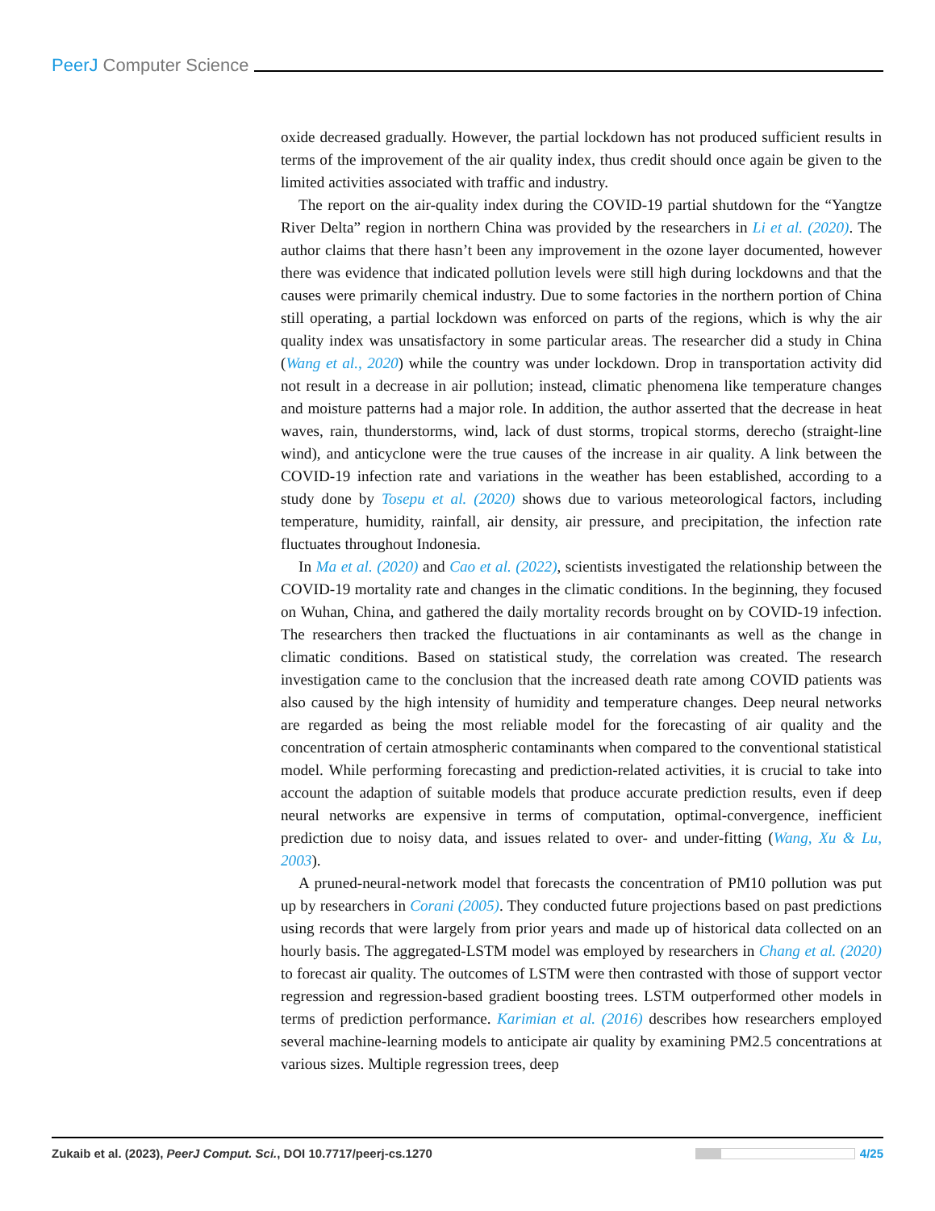PeerJ Computer Science
oxide decreased gradually. However, the partial lockdown has not produced sufficient results in terms of the improvement of the air quality index, thus credit should once again be given to the limited activities associated with traffic and industry.
The report on the air-quality index during the COVID-19 partial shutdown for the “Yangtze River Delta” region in northern China was provided by the researchers in Li et al. (2020). The author claims that there hasn’t been any improvement in the ozone layer documented, however there was evidence that indicated pollution levels were still high during lockdowns and that the causes were primarily chemical industry. Due to some factories in the northern portion of China still operating, a partial lockdown was enforced on parts of the regions, which is why the air quality index was unsatisfactory in some particular areas. The researcher did a study in China (Wang et al., 2020) while the country was under lockdown. Drop in transportation activity did not result in a decrease in air pollution; instead, climatic phenomena like temperature changes and moisture patterns had a major role. In addition, the author asserted that the decrease in heat waves, rain, thunderstorms, wind, lack of dust storms, tropical storms, derecho (straight-line wind), and anticyclone were the true causes of the increase in air quality. A link between the COVID-19 infection rate and variations in the weather has been established, according to a study done by Tosepu et al. (2020) shows due to various meteorological factors, including temperature, humidity, rainfall, air density, air pressure, and precipitation, the infection rate fluctuates throughout Indonesia.
In Ma et al. (2020) and Cao et al. (2022), scientists investigated the relationship between the COVID-19 mortality rate and changes in the climatic conditions. In the beginning, they focused on Wuhan, China, and gathered the daily mortality records brought on by COVID-19 infection. The researchers then tracked the fluctuations in air contaminants as well as the change in climatic conditions. Based on statistical study, the correlation was created. The research investigation came to the conclusion that the increased death rate among COVID patients was also caused by the high intensity of humidity and temperature changes. Deep neural networks are regarded as being the most reliable model for the forecasting of air quality and the concentration of certain atmospheric contaminants when compared to the conventional statistical model. While performing forecasting and prediction-related activities, it is crucial to take into account the adaption of suitable models that produce accurate prediction results, even if deep neural networks are expensive in terms of computation, optimal-convergence, inefficient prediction due to noisy data, and issues related to over- and under-fitting (Wang, Xu & Lu, 2003).
A pruned-neural-network model that forecasts the concentration of PM10 pollution was put up by researchers in Corani (2005). They conducted future projections based on past predictions using records that were largely from prior years and made up of historical data collected on an hourly basis. The aggregated-LSTM model was employed by researchers in Chang et al. (2020) to forecast air quality. The outcomes of LSTM were then contrasted with those of support vector regression and regression-based gradient boosting trees. LSTM outperformed other models in terms of prediction performance. Karimian et al. (2016) describes how researchers employed several machine-learning models to anticipate air quality by examining PM2.5 concentrations at various sizes. Multiple regression trees, deep
Zukaib et al. (2023), PeerJ Comput. Sci., DOI 10.7717/peerj-cs.1270
4/25